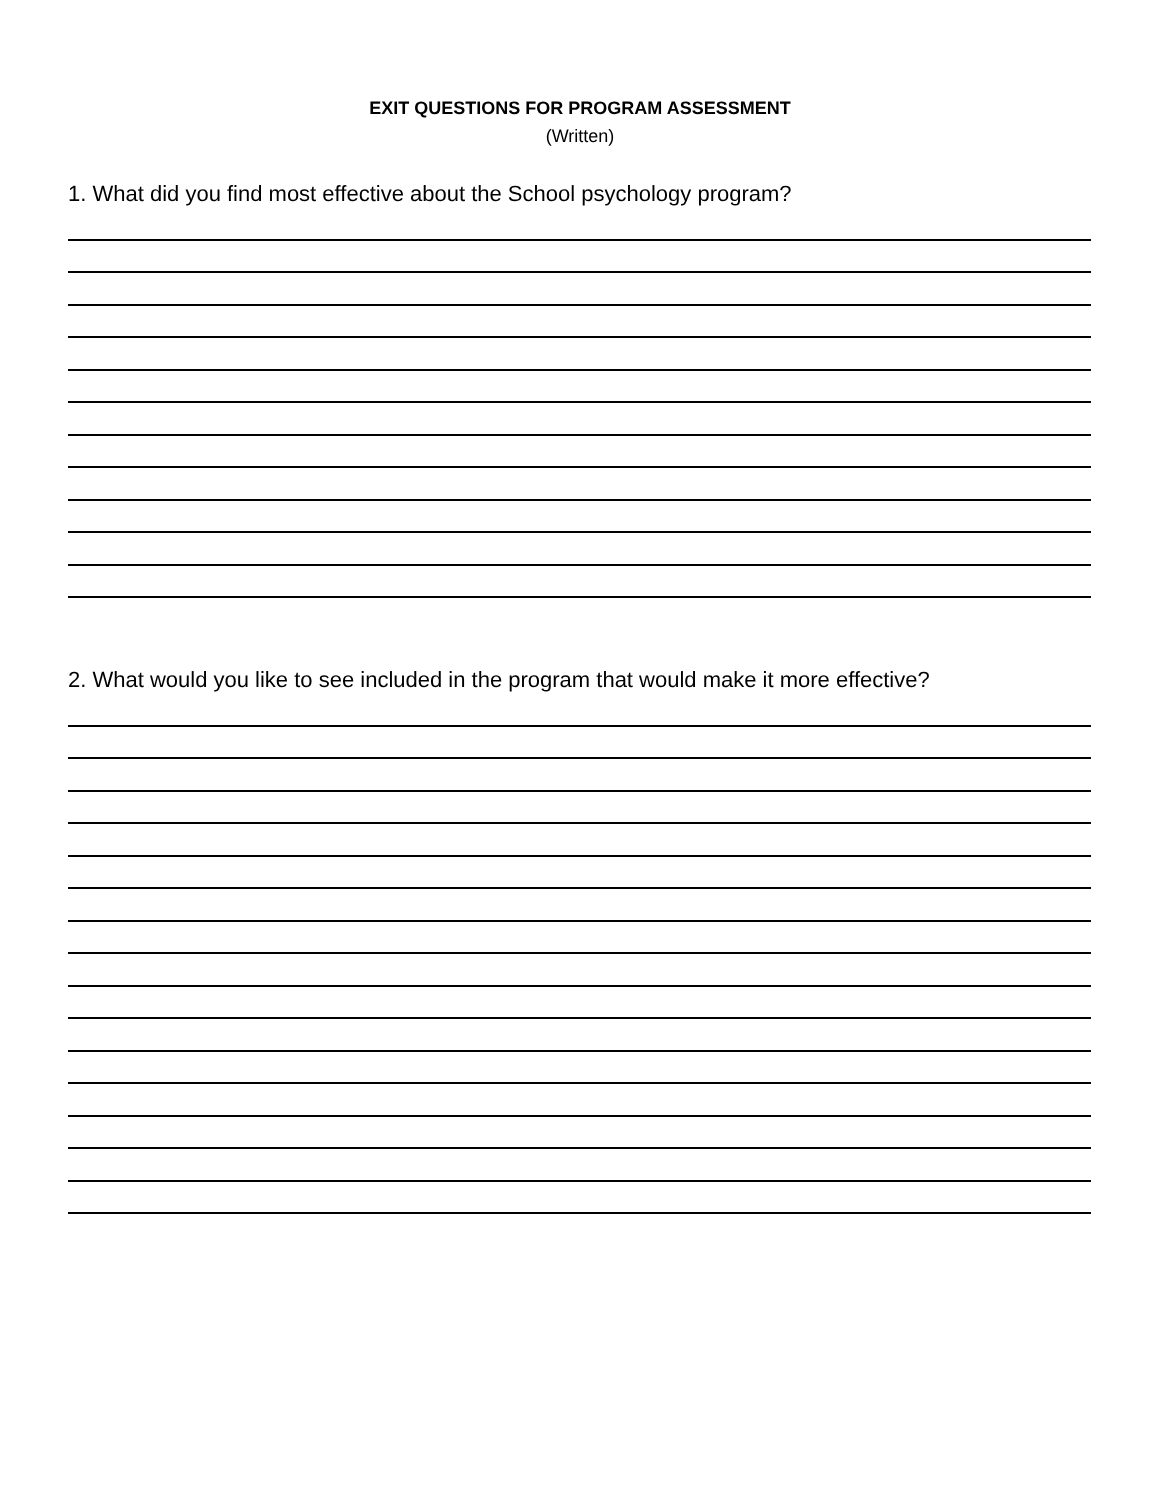EXIT QUESTIONS FOR PROGRAM ASSESSMENT
(Written)
1. What did you find most effective about the School psychology program?
2. What would you like to see included in the program that would make it more effective?